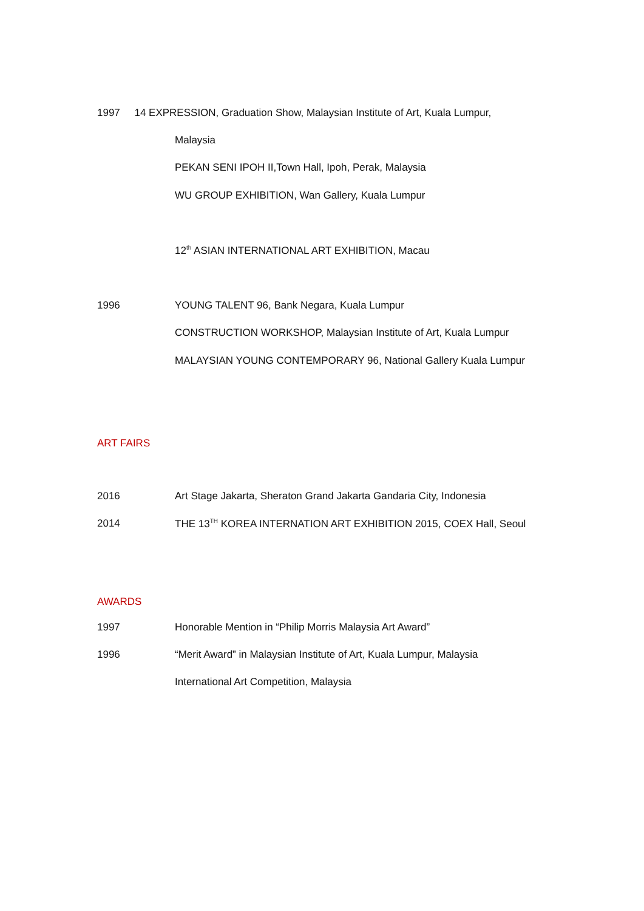1997 14 EXPRESSION, Graduation Show, Malaysian Institute of Art, Kuala Lumpur,
Malaysia
PEKAN SENI IPOH II,Town Hall, Ipoh, Perak, Malaysia
WU GROUP EXHIBITION, Wan Gallery, Kuala Lumpur
12<sup>th</sup> ASIAN INTERNATIONAL ART EXHIBITION, Macau
1996 YOUNG TALENT 96, Bank Negara, Kuala Lumpur
CONSTRUCTION WORKSHOP, Malaysian Institute of Art, Kuala Lumpur
MALAYSIAN YOUNG CONTEMPORARY 96, National Gallery Kuala Lumpur
ART FAIRS
2016 Art Stage Jakarta, Sheraton Grand Jakarta Gandaria City, Indonesia
2014 THE 13<sup>TH</sup> KOREA INTERNATION ART EXHIBITION 2015, COEX Hall, Seoul
AWARDS
1997 Honorable Mention in “Philip Morris Malaysia Art Award”
1996 “Merit Award” in Malaysian Institute of Art, Kuala Lumpur, Malaysia
International Art Competition, Malaysia